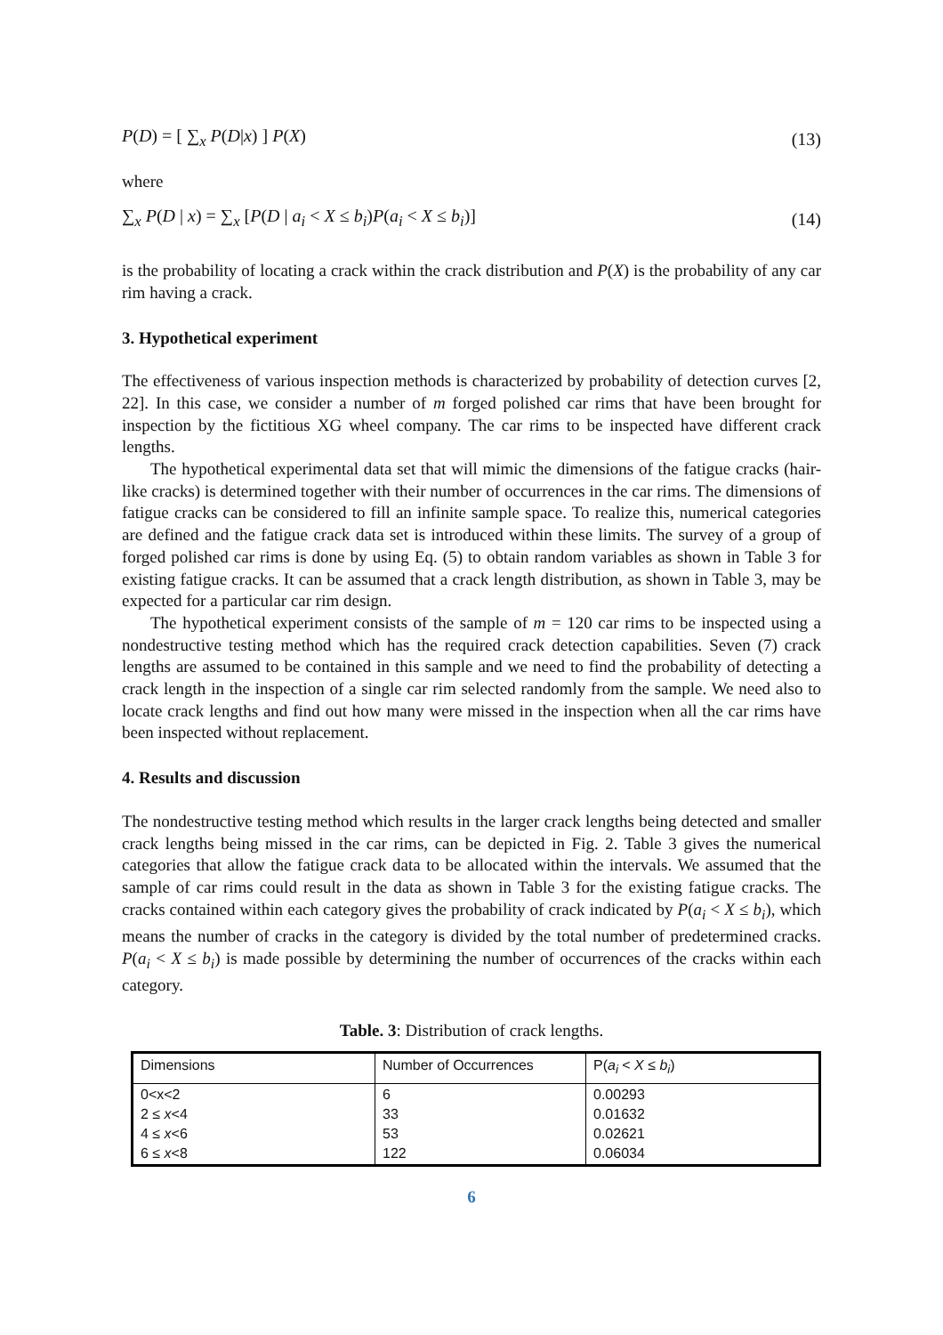P(D) = [ ∑<sub>x</sub> P(D|x) ] P(X) (13)
where
∑<sub>x</sub> P(D | x) = ∑<sub>x</sub> [P(D | a<sub>i</sub> < X ≤ b<sub>i</sub>)P(a<sub>i</sub> < X ≤ b<sub>i</sub>)] (14)
is the probability of locating a crack within the crack distribution and P(X) is the probability of any car rim having a crack.
3. Hypothetical experiment
The effectiveness of various inspection methods is characterized by probability of detection curves [2, 22]. In this case, we consider a number of m forged polished car rims that have been brought for inspection by the fictitious XG wheel company. The car rims to be inspected have different crack lengths.
The hypothetical experimental data set that will mimic the dimensions of the fatigue cracks (hair-like cracks) is determined together with their number of occurrences in the car rims. The dimensions of fatigue cracks can be considered to fill an infinite sample space. To realize this, numerical categories are defined and the fatigue crack data set is introduced within these limits. The survey of a group of forged polished car rims is done by using Eq. (5) to obtain random variables as shown in Table 3 for existing fatigue cracks. It can be assumed that a crack length distribution, as shown in Table 3, may be expected for a particular car rim design.
The hypothetical experiment consists of the sample of m = 120 car rims to be inspected using a nondestructive testing method which has the required crack detection capabilities. Seven (7) crack lengths are assumed to be contained in this sample and we need to find the probability of detecting a crack length in the inspection of a single car rim selected randomly from the sample. We need also to locate crack lengths and find out how many were missed in the inspection when all the car rims have been inspected without replacement.
4. Results and discussion
The nondestructive testing method which results in the larger crack lengths being detected and smaller crack lengths being missed in the car rims, can be depicted in Fig. 2. Table 3 gives the numerical categories that allow the fatigue crack data to be allocated within the intervals. We assumed that the sample of car rims could result in the data as shown in Table 3 for the existing fatigue cracks. The cracks contained within each category gives the probability of crack indicated by P(a<sub>i</sub> < X ≤ b<sub>i</sub>), which means the number of cracks in the category is divided by the total number of predetermined cracks. P(a<sub>i</sub> < X ≤ b<sub>i</sub>) is made possible by determining the number of occurrences of the cracks within each category.
Table. 3: Distribution of crack lengths.
| Dimensions | Number of Occurrences | P( a<sub>i</sub> < X ≤ b<sub>i</sub> ) |
| 0<x<2 2 ≤ x <4 4 ≤ x <6 6 ≤ x <8 | 6 33 53 122 | 0.00293 0.01632 0.02621 0.06034 |
6